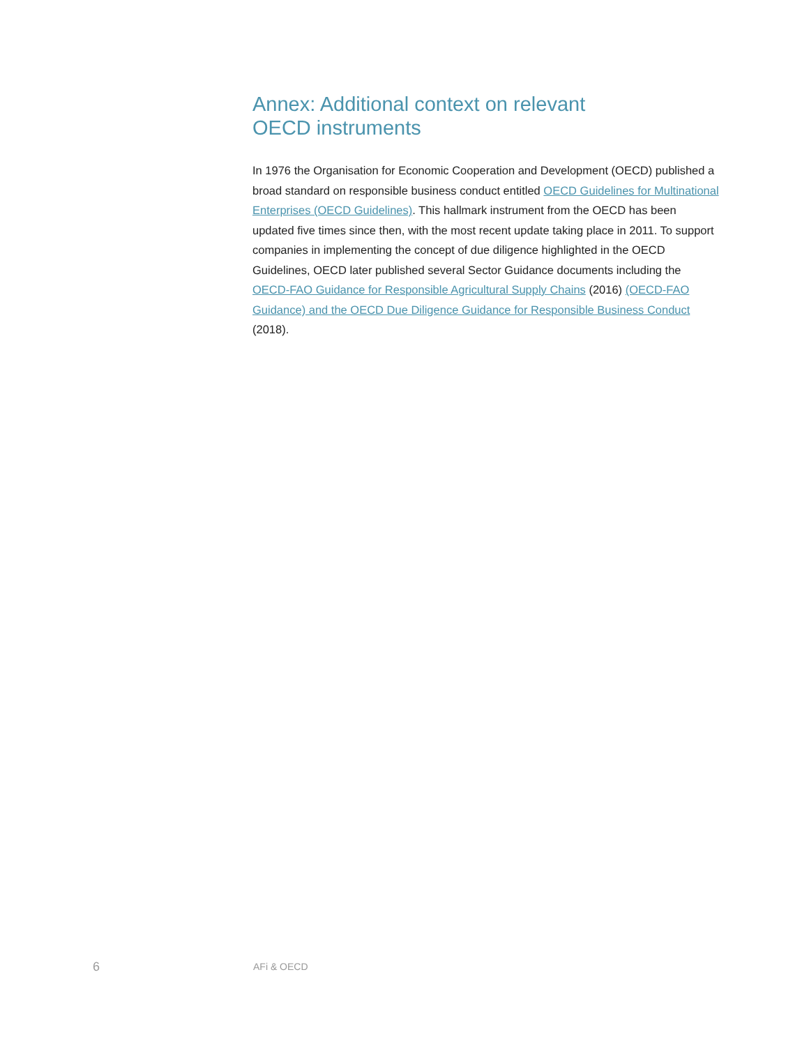Annex: Additional context on relevant
OECD instruments
In 1976 the Organisation for Economic Cooperation and Development (OECD) published a broad standard on responsible business conduct entitled OECD Guidelines for Multinational Enterprises (OECD Guidelines). This hallmark instrument from the OECD has been updated five times since then, with the most recent update taking place in 2011. To support companies in implementing the concept of due diligence highlighted in the OECD Guidelines, OECD later published several Sector Guidance documents including the OECD-FAO Guidance for Responsible Agricultural Supply Chains (2016) (OECD-FAO Guidance) and the OECD Due Diligence Guidance for Responsible Business Conduct (2018).
6 AFi & OECD